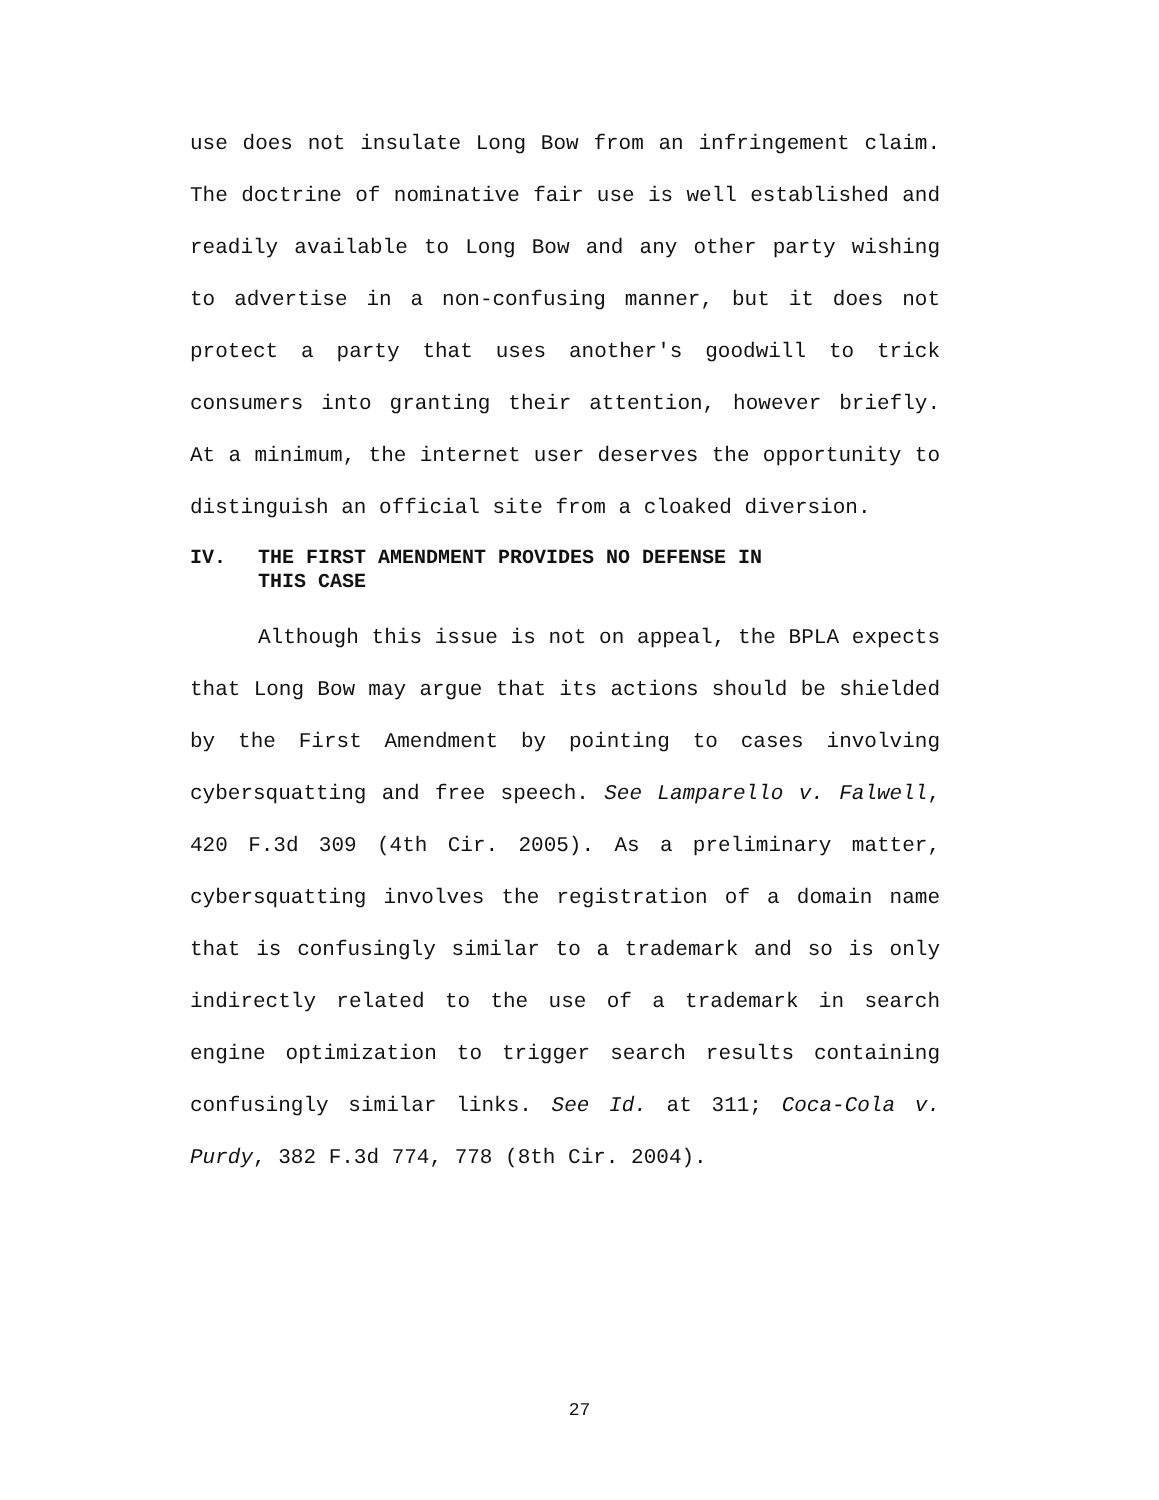use does not insulate Long Bow from an infringement claim. The doctrine of nominative fair use is well established and readily available to Long Bow and any other party wishing to advertise in a non-confusing manner, but it does not protect a party that uses another's goodwill to trick consumers into granting their attention, however briefly. At a minimum, the internet user deserves the opportunity to distinguish an official site from a cloaked diversion.
IV. THE FIRST AMENDMENT PROVIDES NO DEFENSE IN
THIS CASE
Although this issue is not on appeal, the BPLA expects that Long Bow may argue that its actions should be shielded by the First Amendment by pointing to cases involving cybersquatting and free speech. See Lamparello v. Falwell, 420 F.3d 309 (4th Cir. 2005). As a preliminary matter, cybersquatting involves the registration of a domain name that is confusingly similar to a trademark and so is only indirectly related to the use of a trademark in search engine optimization to trigger search results containing confusingly similar links. See Id. at 311; Coca-Cola v. Purdy, 382 F.3d 774, 778 (8th Cir. 2004).
27